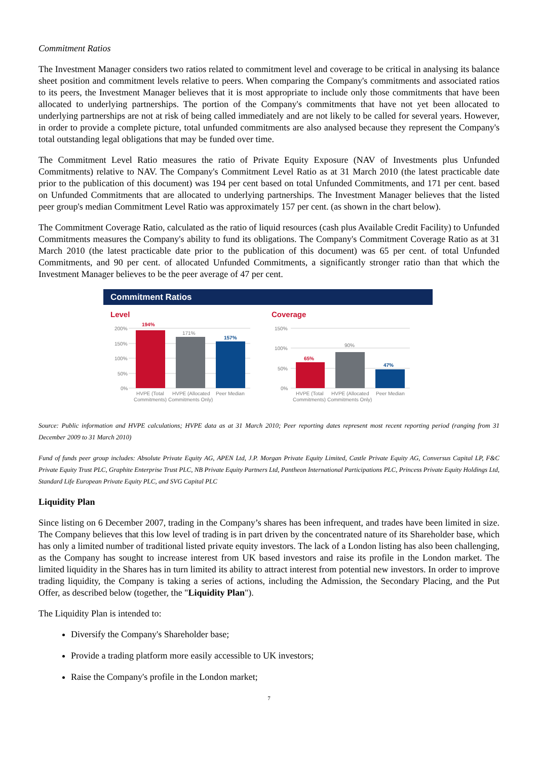Commitment Ratios
The Investment Manager considers two ratios related to commitment level and coverage to be critical in analysing its balance sheet position and commitment levels relative to peers. When comparing the Company's commitments and associated ratios to its peers, the Investment Manager believes that it is most appropriate to include only those commitments that have been allocated to underlying partnerships. The portion of the Company's commitments that have not yet been allocated to underlying partnerships are not at risk of being called immediately and are not likely to be called for several years. However, in order to provide a complete picture, total unfunded commitments are also analysed because they represent the Company's total outstanding legal obligations that may be funded over time.
The Commitment Level Ratio measures the ratio of Private Equity Exposure (NAV of Investments plus Unfunded Commitments) relative to NAV. The Company's Commitment Level Ratio as at 31 March 2010 (the latest practicable date prior to the publication of this document) was 194 per cent based on total Unfunded Commitments, and 171 per cent. based on Unfunded Commitments that are allocated to underlying partnerships. The Investment Manager believes that the listed peer group's median Commitment Level Ratio was approximately 157 per cent. (as shown in the chart below).
The Commitment Coverage Ratio, calculated as the ratio of liquid resources (cash plus Available Credit Facility) to Unfunded Commitments measures the Company's ability to fund its obligations. The Company's Commitment Coverage Ratio as at 31 March 2010 (the latest practicable date prior to the publication of this document) was 65 per cent. of total Unfunded Commitments, and 90 per cent. of allocated Unfunded Commitments, a significantly stronger ratio than that which the Investment Manager believes to be the peer average of 47 per cent.
Commitment Ratios
Level
Coverage
200%
150%
100%
50%
0%
150%
100%
50%
0%
194%
171%
157%
65%
90%
47%
HVPE (Total
Commitments)
HVPE (Allocated
Commitments Only)
Peer Median
HVPE (Total
Commitments)
HVPE (Allocated
Commitments Only)
Peer Median
Source: Public information and HVPE calculations; HVPE data as at 31 March 2010; Peer reporting dates represent most recent reporting period (ranging from 31 December 2009 to 31 March 2010)
Fund of funds peer group includes: Absolute Private Equity AG, APEN Ltd, J.P. Morgan Private Equity Limited, Castle Private Equity AG, Conversus Capital LP, F&C Private Equity Trust PLC, Graphite Enterprise Trust PLC, NB Private Equity Partners Ltd, Pantheon International Participations PLC, Princess Private Equity Holdings Ltd, Standard Life European Private Equity PLC, and SVG Capital PLC
Liquidity Plan
Since listing on 6 December 2007, trading in the Company’s shares has been infrequent, and trades have been limited in size. The Company believes that this low level of trading is in part driven by the concentrated nature of its Shareholder base, which has only a limited number of traditional listed private equity investors. The lack of a London listing has also been challenging, as the Company has sought to increase interest from UK based investors and raise its profile in the London market. The limited liquidity in the Shares has in turn limited its ability to attract interest from potential new investors. In order to improve trading liquidity, the Company is taking a series of actions, including the Admission, the Secondary Placing, and the Put Offer, as described below (together, the "Liquidity Plan").
The Liquidity Plan is intended to:
Diversify the Company's Shareholder base;
Provide a trading platform more easily accessible to UK investors;
Raise the Company's profile in the London market;
7